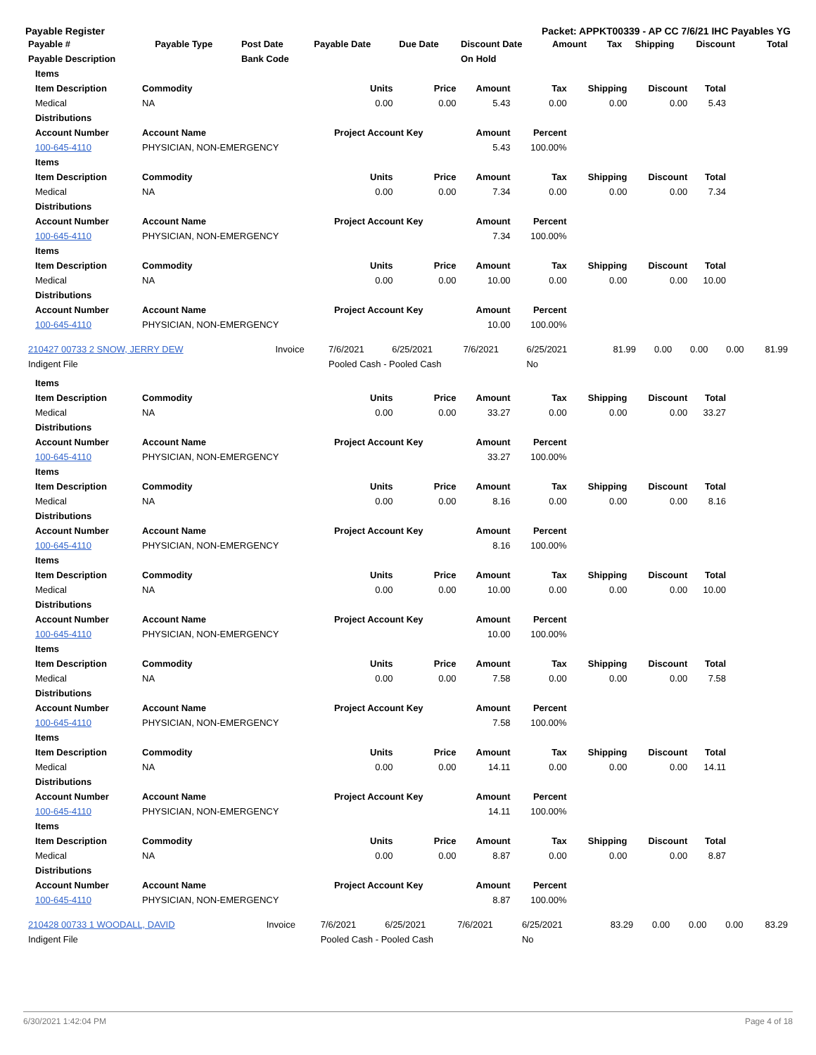Payable Register Packet: APPKT00339 - AP CC 7/6/21 IHC Payables YG
| Payable # | Payable Type | Post Date | Payable Date | Due Date | Discount Date | Amount | Tax | Shipping | Discount | Total |
| --- | --- | --- | --- | --- | --- | --- | --- | --- | --- | --- |
| Payable Description | | Bank Code | | | On Hold | | | | | |
| Items | | | | | | | | | |
| --- | --- | --- | --- | --- | --- | --- | --- | --- | --- |
| Item Description | Commodity | | Units | Price | Amount | Tax | Shipping | Discount | Total |
| Medical | NA | | 0.00 | 0.00 | 5.43 | 0.00 | 0.00 | 0.00 | 5.43 |
| Distributions | | | | | | | | | |
| Account Number | Account Name | | Project Account Key | | Amount | Percent | | | |
| 100-645-4110 | PHYSICIAN, NON-EMERGENCY | | | | 5.43 | 100.00% | | | |
| Items | | | | | | | | | |
| Item Description | Commodity | | Units | Price | Amount | Tax | Shipping | Discount | Total |
| Medical | NA | | 0.00 | 0.00 | 7.34 | 0.00 | 0.00 | 0.00 | 7.34 |
| Distributions | | | | | | | | | |
| Account Number | Account Name | | Project Account Key | | Amount | Percent | | | |
| 100-645-4110 | PHYSICIAN, NON-EMERGENCY | | | | 7.34 | 100.00% | | | |
| Items | | | | | | | | | |
| Item Description | Commodity | | Units | Price | Amount | Tax | Shipping | Discount | Total |
| Medical | NA | | 0.00 | 0.00 | 10.00 | 0.00 | 0.00 | 0.00 | 10.00 |
| Distributions | | | | | | | | | |
| Account Number | Account Name | | Project Account Key | | Amount | Percent | | | |
| 100-645-4110 | PHYSICIAN, NON-EMERGENCY | | | | 10.00 | 100.00% | | | |
| 210427 00733 2 SNOW, JERRY DEW | Invoice | 7/6/2021 | 6/25/2021 | 7/6/2021 | 6/25/2021 | 81.99 | 0.00 | 0.00 | 0.00 | 81.99 |
| Indigent File | | Pooled Cash - Pooled Cash | | | No | | | | | |
| Items | | | | | | | | | |
| --- | --- | --- | --- | --- | --- | --- | --- | --- | --- |
| Item Description | Commodity | | Units | Price | Amount | Tax | Shipping | Discount | Total |
| Medical | NA | | 0.00 | 0.00 | 33.27 | 0.00 | 0.00 | 0.00 | 33.27 |
| Distributions | | | | | | | | | |
| Account Number | Account Name | | Project Account Key | | Amount | Percent | | | |
| 100-645-4110 | PHYSICIAN, NON-EMERGENCY | | | | 33.27 | 100.00% | | | |
| Items | | | | | | | | | |
| Item Description | Commodity | | Units | Price | Amount | Tax | Shipping | Discount | Total |
| Medical | NA | | 0.00 | 0.00 | 8.16 | 0.00 | 0.00 | 0.00 | 8.16 |
| Distributions | | | | | | | | | |
| Account Number | Account Name | | Project Account Key | | Amount | Percent | | | |
| 100-645-4110 | PHYSICIAN, NON-EMERGENCY | | | | 8.16 | 100.00% | | | |
| Items | | | | | | | | | |
| Item Description | Commodity | | Units | Price | Amount | Tax | Shipping | Discount | Total |
| Medical | NA | | 0.00 | 0.00 | 10.00 | 0.00 | 0.00 | 0.00 | 10.00 |
| Distributions | | | | | | | | | |
| Account Number | Account Name | | Project Account Key | | Amount | Percent | | | |
| 100-645-4110 | PHYSICIAN, NON-EMERGENCY | | | | 10.00 | 100.00% | | | |
| Items | | | | | | | | | |
| Item Description | Commodity | | Units | Price | Amount | Tax | Shipping | Discount | Total |
| Medical | NA | | 0.00 | 0.00 | 7.58 | 0.00 | 0.00 | 0.00 | 7.58 |
| Distributions | | | | | | | | | |
| Account Number | Account Name | | Project Account Key | | Amount | Percent | | | |
| 100-645-4110 | PHYSICIAN, NON-EMERGENCY | | | | 7.58 | 100.00% | | | |
| Items | | | | | | | | | |
| Item Description | Commodity | | Units | Price | Amount | Tax | Shipping | Discount | Total |
| Medical | NA | | 0.00 | 0.00 | 14.11 | 0.00 | 0.00 | 0.00 | 14.11 |
| Distributions | | | | | | | | | |
| Account Number | Account Name | | Project Account Key | | Amount | Percent | | | |
| 100-645-4110 | PHYSICIAN, NON-EMERGENCY | | | | 14.11 | 100.00% | | | |
| Items | | | | | | | | | |
| Item Description | Commodity | | Units | Price | Amount | Tax | Shipping | Discount | Total |
| Medical | NA | | 0.00 | 0.00 | 8.87 | 0.00 | 0.00 | 0.00 | 8.87 |
| Distributions | | | | | | | | | |
| Account Number | Account Name | | Project Account Key | | Amount | Percent | | | |
| 100-645-4110 | PHYSICIAN, NON-EMERGENCY | | | | 8.87 | 100.00% | | | |
| 210428 00733 1 WOODALL, DAVID | Invoice | 7/6/2021 | 6/25/2021 | 7/6/2021 | 6/25/2021 | 83.29 | 0.00 | 0.00 | 0.00 | 83.29 |
| Indigent File | | Pooled Cash - Pooled Cash | | | No | | | | | |
6/30/2021 1:42:04 PM Page 4 of 18